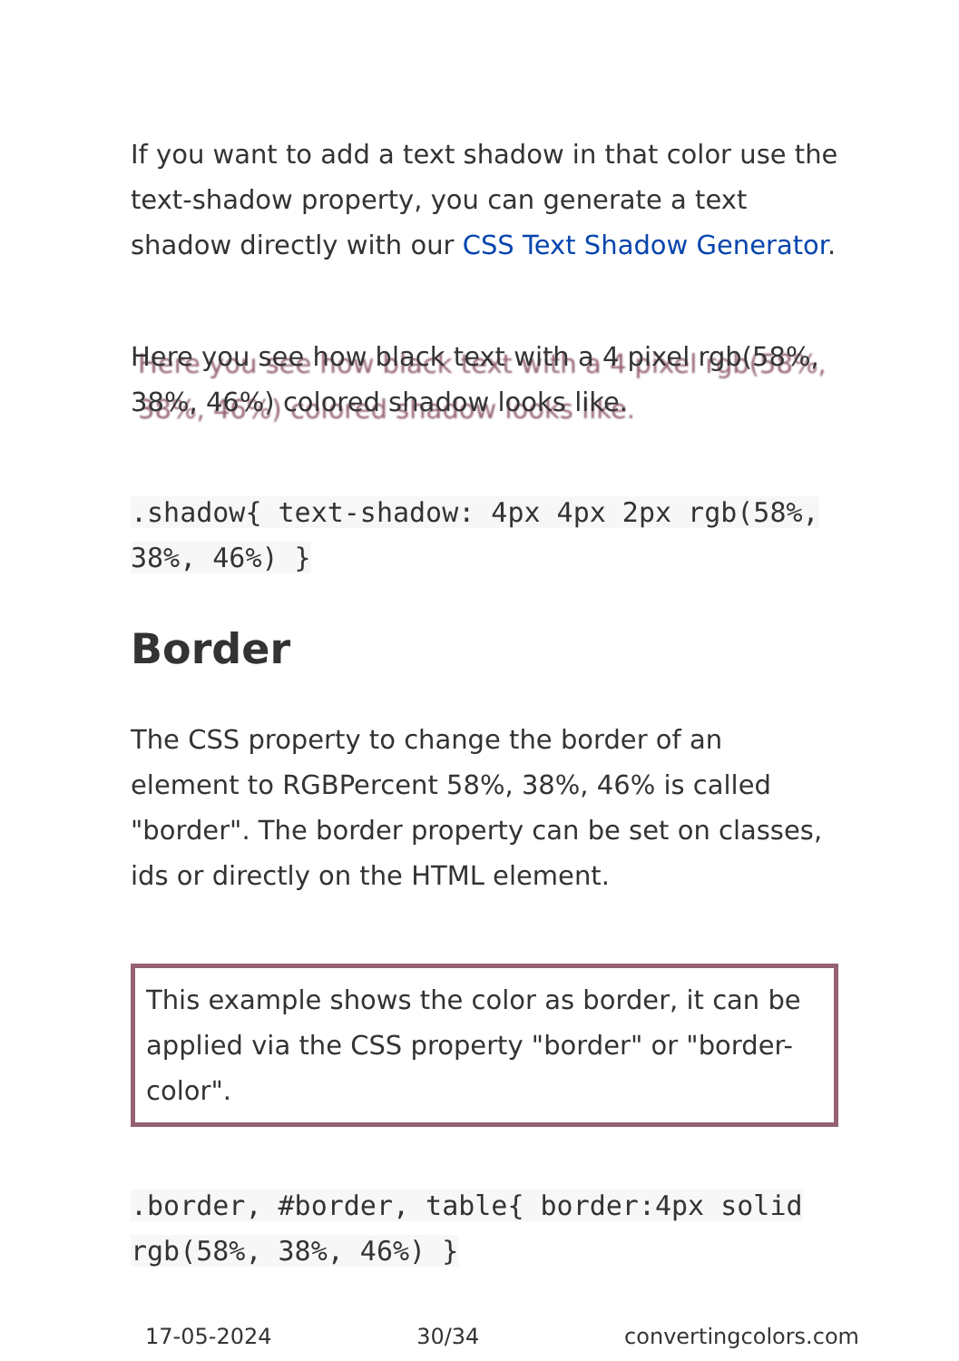If you want to add a text shadow in that color use the text-shadow property, you can generate a text shadow directly with our CSS Text Shadow Generator.
Here you see how black text with a 4 pixel rgb(58%, 38%, 46%) colored shadow looks like.
.shadow{ text-shadow: 4px 4px 2px rgb(58%, 38%, 46%) }
Border
The CSS property to change the border of an element to RGBPercent 58%, 38%, 46% is called "border". The border property can be set on classes, ids or directly on the HTML element.
This example shows the color as border, it can be applied via the CSS property "border" or "border-color".
.border, #border, table{ border:4px solid rgb(58%, 38%, 46%) }
17-05-2024 30/34 convertingcolors.com